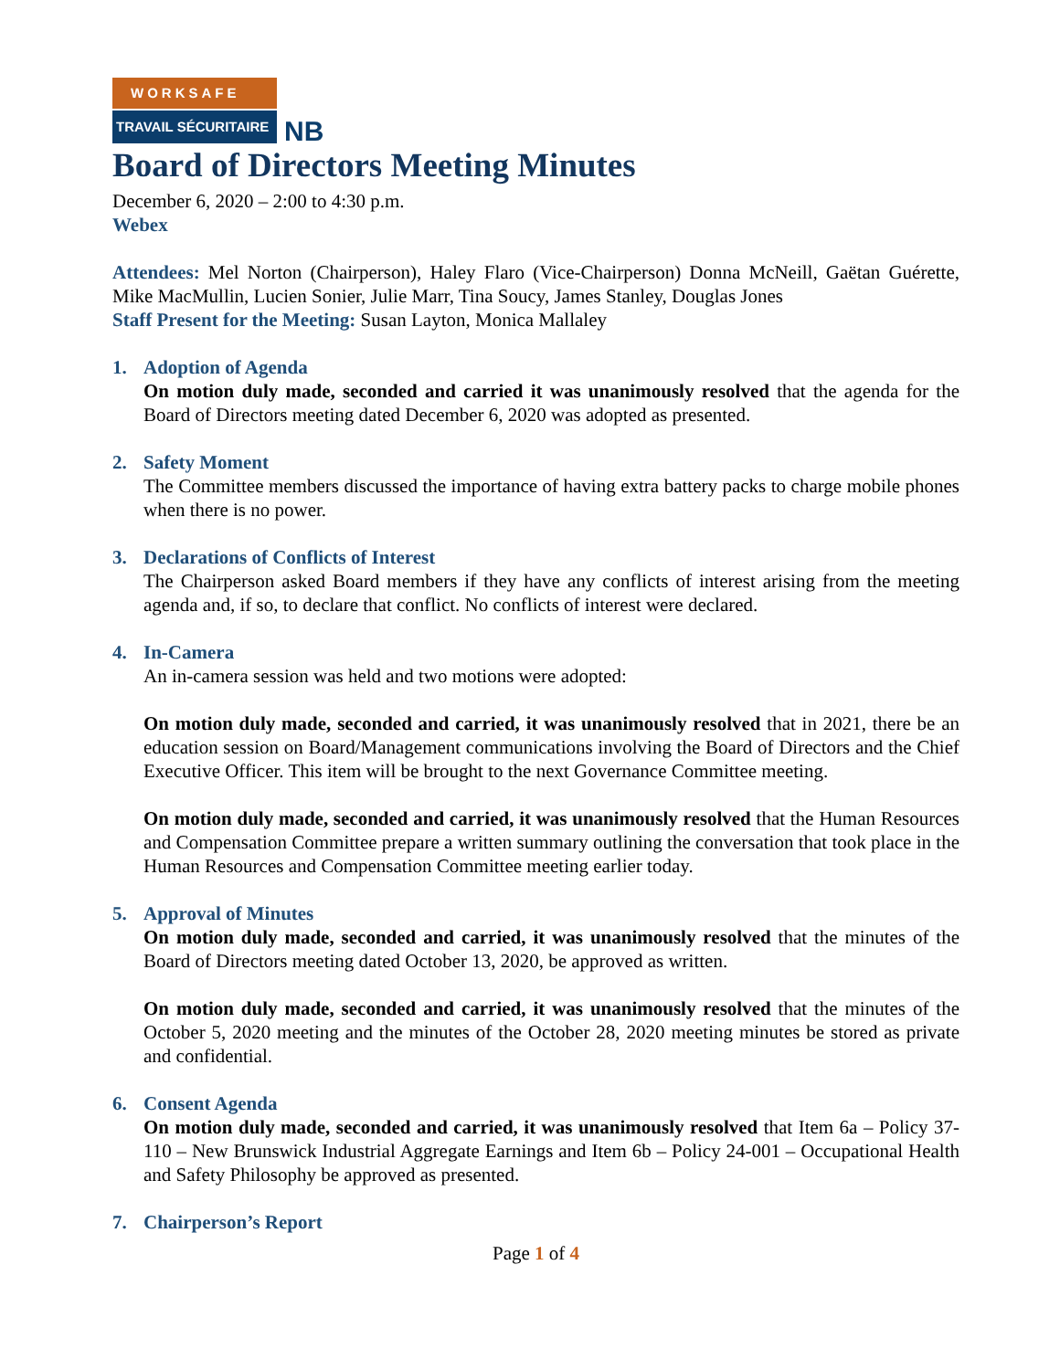WORKSAFE
TRAVAIL SÉCURITAIRE
NB
Board of Directors Meeting Minutes
December 6, 2020 – 2:00 to 4:30 p.m.
Webex
Attendees: Mel Norton (Chairperson), Haley Flaro (Vice-Chairperson) Donna McNeill, Gaëtan Guérette, Mike MacMullin, Lucien Sonier, Julie Marr, Tina Soucy, James Stanley, Douglas Jones
Staff Present for the Meeting: Susan Layton, Monica Mallaley
1. Adoption of Agenda
On motion duly made, seconded and carried it was unanimously resolved that the agenda for the Board of Directors meeting dated December 6, 2020 was adopted as presented.
2. Safety Moment
The Committee members discussed the importance of having extra battery packs to charge mobile phones when there is no power.
3. Declarations of Conflicts of Interest
The Chairperson asked Board members if they have any conflicts of interest arising from the meeting agenda and, if so, to declare that conflict. No conflicts of interest were declared.
4. In-Camera
An in-camera session was held and two motions were adopted:
On motion duly made, seconded and carried, it was unanimously resolved that in 2021, there be an education session on Board/Management communications involving the Board of Directors and the Chief Executive Officer. This item will be brought to the next Governance Committee meeting.
On motion duly made, seconded and carried, it was unanimously resolved that the Human Resources and Compensation Committee prepare a written summary outlining the conversation that took place in the Human Resources and Compensation Committee meeting earlier today.
5. Approval of Minutes
On motion duly made, seconded and carried, it was unanimously resolved that the minutes of the Board of Directors meeting dated October 13, 2020, be approved as written.
On motion duly made, seconded and carried, it was unanimously resolved that the minutes of the October 5, 2020 meeting and the minutes of the October 28, 2020 meeting minutes be stored as private and confidential.
6. Consent Agenda
On motion duly made, seconded and carried, it was unanimously resolved that Item 6a – Policy 37-110 – New Brunswick Industrial Aggregate Earnings and Item 6b – Policy 24-001 – Occupational Health and Safety Philosophy be approved as presented.
7. Chairperson’s Report
Page 1 of 4